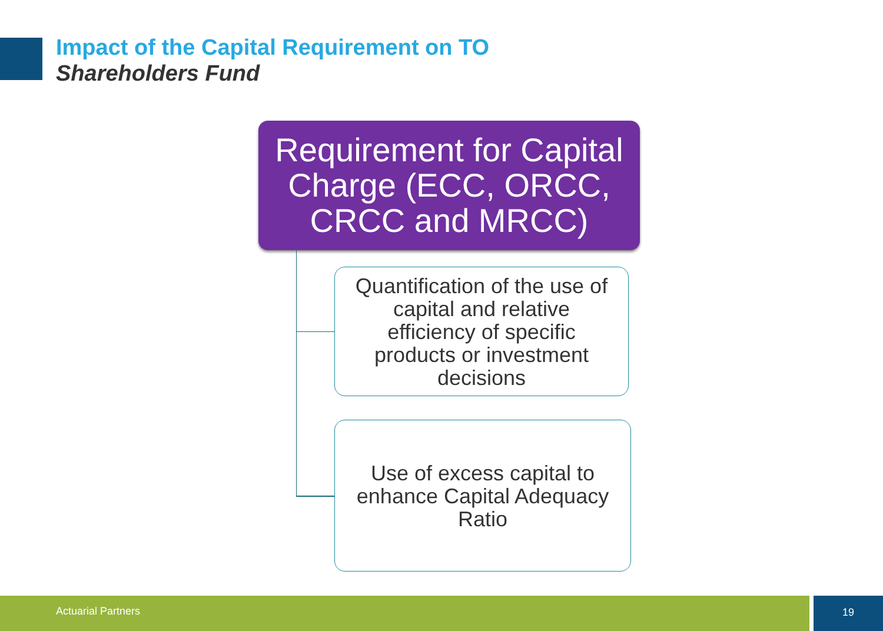Impact of the Capital Requirement on TO
Shareholders Fund
Requirement for Capital Charge (ECC, ORCC, CRCC and MRCC)
Quantification of the use of capital and relative efficiency of specific products or investment decisions
Use of excess capital to enhance Capital Adequacy Ratio
Actuarial Partners 19